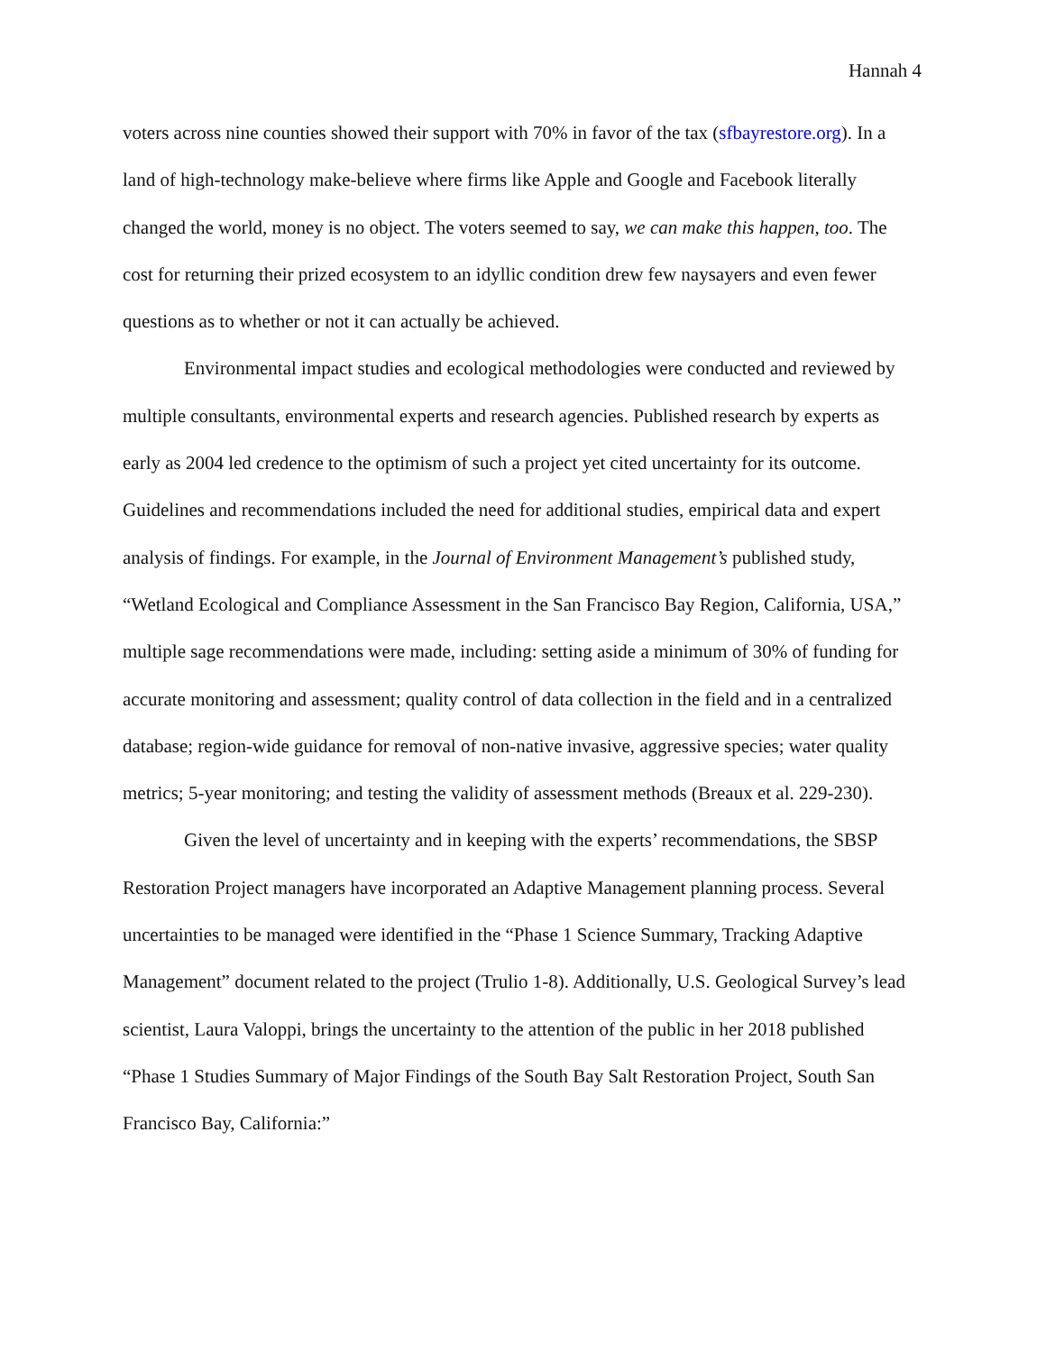Hannah 4
voters across nine counties showed their support with 70% in favor of the tax (sfbayrestore.org). In a land of high-technology make-believe where firms like Apple and Google and Facebook literally changed the world, money is no object. The voters seemed to say, we can make this happen, too. The cost for returning their prized ecosystem to an idyllic condition drew few naysayers and even fewer questions as to whether or not it can actually be achieved.
Environmental impact studies and ecological methodologies were conducted and reviewed by multiple consultants, environmental experts and research agencies. Published research by experts as early as 2004 led credence to the optimism of such a project yet cited uncertainty for its outcome. Guidelines and recommendations included the need for additional studies, empirical data and expert analysis of findings. For example, in the Journal of Environment Management’s published study, “Wetland Ecological and Compliance Assessment in the San Francisco Bay Region, California, USA,” multiple sage recommendations were made, including: setting aside a minimum of 30% of funding for accurate monitoring and assessment; quality control of data collection in the field and in a centralized database; region-wide guidance for removal of non-native invasive, aggressive species; water quality metrics; 5-year monitoring; and testing the validity of assessment methods (Breaux et al. 229-230).
Given the level of uncertainty and in keeping with the experts’ recommendations, the SBSP Restoration Project managers have incorporated an Adaptive Management planning process. Several uncertainties to be managed were identified in the “Phase 1 Science Summary, Tracking Adaptive Management” document related to the project (Trulio 1-8). Additionally, U.S. Geological Survey’s lead scientist, Laura Valoppi, brings the uncertainty to the attention of the public in her 2018 published “Phase 1 Studies Summary of Major Findings of the South Bay Salt Restoration Project, South San Francisco Bay, California:”